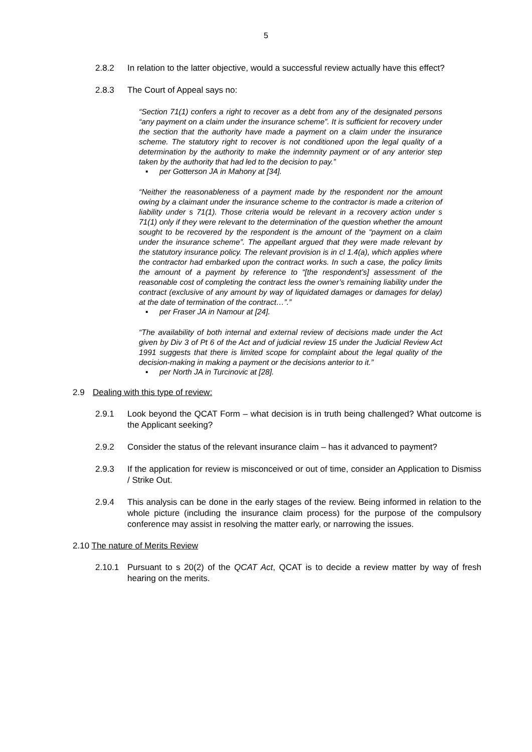5
2.8.2 In relation to the latter objective, would a successful review actually have this effect?
2.8.3 The Court of Appeal says no:
“Section 71(1) confers a right to recover as a debt from any of the designated persons “any payment on a claim under the insurance scheme”. It is sufficient for recovery under the section that the authority have made a payment on a claim under the insurance scheme. The statutory right to recover is not conditioned upon the legal quality of a determination by the authority to make the indemnity payment or of any anterior step taken by the authority that had led to the decision to pay.”
▪ per Gotterson JA in Mahony at [34].
“Neither the reasonableness of a payment made by the respondent nor the amount owing by a claimant under the insurance scheme to the contractor is made a criterion of liability under s 71(1). Those criteria would be relevant in a recovery action under s 71(1) only if they were relevant to the determination of the question whether the amount sought to be recovered by the respondent is the amount of the “payment on a claim under the insurance scheme”. The appellant argued that they were made relevant by the statutory insurance policy. The relevant provision is in cl 1.4(a), which applies where the contractor had embarked upon the contract works. In such a case, the policy limits the amount of a payment by reference to “[the respondent’s] assessment of the reasonable cost of completing the contract less the owner’s remaining liability under the contract (exclusive of any amount by way of liquidated damages or damages for delay) at the date of termination of the contract…”.”
▪ per Fraser JA in Namour at [24].
“The availability of both internal and external review of decisions made under the Act given by Div 3 of Pt 6 of the Act and of judicial review 15 under the Judicial Review Act 1991 suggests that there is limited scope for complaint about the legal quality of the decision-making in making a payment or the decisions anterior to it.”
▪ per North JA in Turcinovic at [28].
2.9 Dealing with this type of review:
2.9.1 Look beyond the QCAT Form – what decision is in truth being challenged? What outcome is the Applicant seeking?
2.9.2 Consider the status of the relevant insurance claim – has it advanced to payment?
2.9.3 If the application for review is misconceived or out of time, consider an Application to Dismiss / Strike Out.
2.9.4 This analysis can be done in the early stages of the review. Being informed in relation to the whole picture (including the insurance claim process) for the purpose of the compulsory conference may assist in resolving the matter early, or narrowing the issues.
2.10 The nature of Merits Review
2.10.1 Pursuant to s 20(2) of the QCAT Act, QCAT is to decide a review matter by way of fresh hearing on the merits.